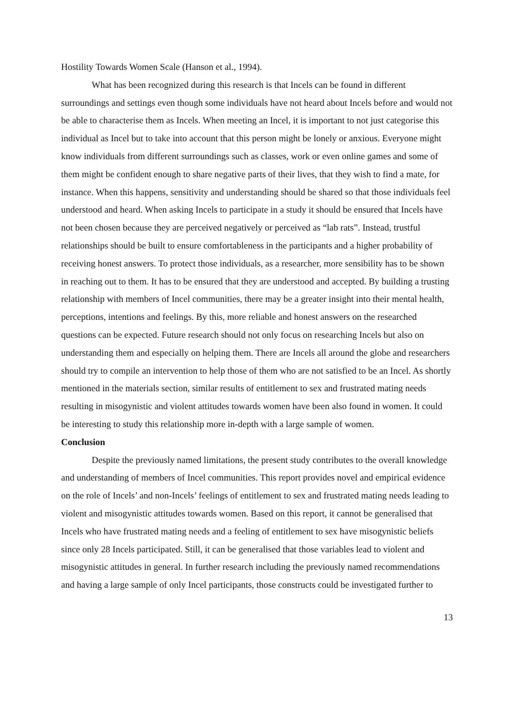Hostility Towards Women Scale (Hanson et al., 1994).
What has been recognized during this research is that Incels can be found in different surroundings and settings even though some individuals have not heard about Incels before and would not be able to characterise them as Incels. When meeting an Incel, it is important to not just categorise this individual as Incel but to take into account that this person might be lonely or anxious. Everyone might know individuals from different surroundings such as classes, work or even online games and some of them might be confident enough to share negative parts of their lives, that they wish to find a mate, for instance. When this happens, sensitivity and understanding should be shared so that those individuals feel understood and heard. When asking Incels to participate in a study it should be ensured that Incels have not been chosen because they are perceived negatively or perceived as “lab rats”. Instead, trustful relationships should be built to ensure comfortableness in the participants and a higher probability of receiving honest answers. To protect those individuals, as a researcher, more sensibility has to be shown in reaching out to them. It has to be ensured that they are understood and accepted. By building a trusting relationship with members of Incel communities, there may be a greater insight into their mental health, perceptions, intentions and feelings. By this, more reliable and honest answers on the researched questions can be expected. Future research should not only focus on researching Incels but also on understanding them and especially on helping them. There are Incels all around the globe and researchers should try to compile an intervention to help those of them who are not satisfied to be an Incel. As shortly mentioned in the materials section, similar results of entitlement to sex and frustrated mating needs resulting in misogynistic and violent attitudes towards women have been also found in women. It could be interesting to study this relationship more in-depth with a large sample of women.
Conclusion
Despite the previously named limitations, the present study contributes to the overall knowledge and understanding of members of Incel communities. This report provides novel and empirical evidence on the role of Incels’ and non-Incels’ feelings of entitlement to sex and frustrated mating needs leading to violent and misogynistic attitudes towards women. Based on this report, it cannot be generalised that Incels who have frustrated mating needs and a feeling of entitlement to sex have misogynistic beliefs since only 28 Incels participated. Still, it can be generalised that those variables lead to violent and misogynistic attitudes in general. In further research including the previously named recommendations and having a large sample of only Incel participants, those constructs could be investigated further to
13